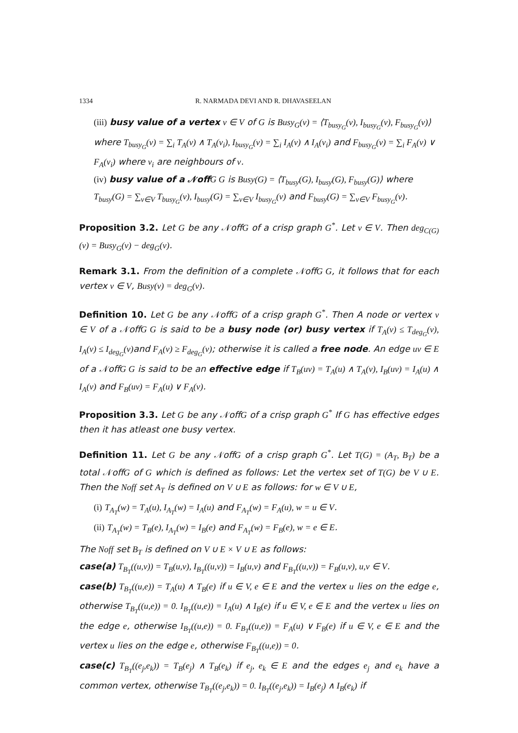1334 R. NARMADA DEVI AND R. DHAVASEELAN
(iii) busy value of a vertex v ∈ V of G is Busy<sub>G</sub>(v) = ⟨T<sub>busy<sub>G</sub></sub>(v), I<sub>busy<sub>G</sub></sub>(v), F<sub>busy<sub>G</sub></sub>(v)⟩ where T<sub>busy<sub>G</sub></sub>(v) = ∑<sub>i</sub> T<sub>A</sub>(v) ∧ T<sub>A</sub>(v<sub>i</sub>), I<sub>busy<sub>G</sub></sub>(v) = ∑<sub>i</sub> I<sub>A</sub>(v) ∧ I<sub>A</sub>(v<sub>i</sub>) and F<sub>busy<sub>G</sub></sub>(v) = ∑<sub>i</sub> F<sub>A</sub>(v) ∨ F<sub>A</sub>(v<sub>i</sub>) where v<sub>i</sub> are neighbours of v.
(iv) busy value of a 𝒩off G G is Busy(G) = ⟨T<sub>busy</sub>(G), I<sub>busy</sub>(G), F<sub>busy</sub>(G)⟩ where T<sub>busy</sub>(G) = ∑<sub>v∈V</sub> T<sub>busy<sub>G</sub></sub>(v), I<sub>busy</sub>(G) = ∑<sub>v∈V</sub> I<sub>busy<sub>G</sub></sub>(v) and F<sub>busy</sub>(G) = ∑<sub>v∈V</sub> F<sub>busy<sub>G</sub></sub>(v).
Proposition 3.2. Let G be any 𝒩offG of a crisp graph G<sup>*</sup>. Let v ∈ V. Then deg<sub>C(G)</sub>(v) = Busy<sub>G</sub>(v) − deg<sub>G</sub>(v).
Remark 3.1. From the definition of a complete 𝒩offG G, it follows that for each vertex v ∈ V, Busy(v) = deg<sub>G</sub>(v).
Definition 10. Let G be any 𝒩offG of a crisp graph G<sup>*</sup>. Then A node or vertex v ∈ V of a 𝒩offG G is said to be a busy node (or) busy vertex if T<sub>A</sub>(v) ≤ T<sub>deg<sub>G</sub></sub>(v), I<sub>A</sub>(v) ≤ I<sub>deg<sub>G</sub></sub>(v) and F<sub>A</sub>(v) ≥ F<sub>deg<sub>G</sub></sub>(v); otherwise it is called a free node. An edge uv ∈ E of a 𝒩offG G is said to be an effective edge if T<sub>B</sub>(uv) = T<sub>A</sub>(u) ∧ T<sub>A</sub>(v), I<sub>B</sub>(uv) = I<sub>A</sub>(u) ∧ I<sub>A</sub>(v) and F<sub>B</sub>(uv) = F<sub>A</sub>(u) ∨ F<sub>A</sub>(v).
Proposition 3.3. Let G be any 𝒩offG of a crisp graph G<sup>*</sup> If G has effective edges then it has atleast one busy vertex.
Definition 11. Let G be any 𝒩offG of a crisp graph G<sup>*</sup>. Let T(G) = (A<sub>T</sub>, B<sub>T</sub>) be a total 𝒩offG of G which is defined as follows: Let the vertex set of T(G) be V ∪ E. Then the Noff set A<sub>T</sub> is defined on V ∪ E as follows: for w ∈ V ∪ E,
(i) T<sub>A<sub>T</sub></sub>(w) = T<sub>A</sub>(u), I<sub>A<sub>T</sub></sub>(w) = I<sub>A</sub>(u) and F<sub>A<sub>T</sub></sub>(w) = F<sub>A</sub>(u), w = u ∈ V.
(ii) T<sub>A<sub>T</sub></sub>(w) = T<sub>B</sub>(e), I<sub>A<sub>T</sub></sub>(w) = I<sub>B</sub>(e) and F<sub>A<sub>T</sub></sub>(w) = F<sub>B</sub>(e), w = e ∈ E.
The Noff set B<sub>T</sub> is defined on V ∪ E × V ∪ E as follows:
case(a) T<sub>B<sub>T</sub></sub>((u,v)) = T<sub>B</sub>(u,v), I<sub>B<sub>T</sub></sub>((u,v)) = I<sub>B</sub>(u,v) and F<sub>B<sub>T</sub></sub>((u,v)) = F<sub>B</sub>(u,v), u,v ∈ V.
case(b) T<sub>B<sub>T</sub></sub>((u,e)) = T<sub>A</sub>(u) ∧ T<sub>B</sub>(e) if u ∈ V, e ∈ E and the vertex u lies on the edge e, otherwise T<sub>B<sub>T</sub></sub>((u,e)) = 0. I<sub>B<sub>T</sub></sub>((u,e)) = I<sub>A</sub>(u) ∧ I<sub>B</sub>(e) if u ∈ V, e ∈ E and the vertex u lies on the edge e, otherwise I<sub>B<sub>T</sub></sub>((u,e)) = 0. F<sub>B<sub>T</sub></sub>((u,e)) = F<sub>A</sub>(u) ∨ F<sub>B</sub>(e) if u ∈ V, e ∈ E and the vertex u lies on the edge e, otherwise F<sub>B<sub>T</sub></sub>((u,e)) = 0.
case(c) T<sub>B<sub>T</sub></sub>((e<sub>j</sub>,e<sub>k</sub>)) = T<sub>B</sub>(e<sub>j</sub>) ∧ T<sub>B</sub>(e<sub>k</sub>) if e<sub>j</sub>, e<sub>k</sub> ∈ E and the edges e<sub>j</sub> and e<sub>k</sub> have a common vertex, otherwise T<sub>B<sub>T</sub></sub>((e<sub>j</sub>,e<sub>k</sub>)) = 0. I<sub>B<sub>T</sub></sub>((e<sub>j</sub>,e<sub>k</sub>)) = I<sub>B</sub>(e<sub>j</sub>) ∧ I<sub>B</sub>(e<sub>k</sub>) if